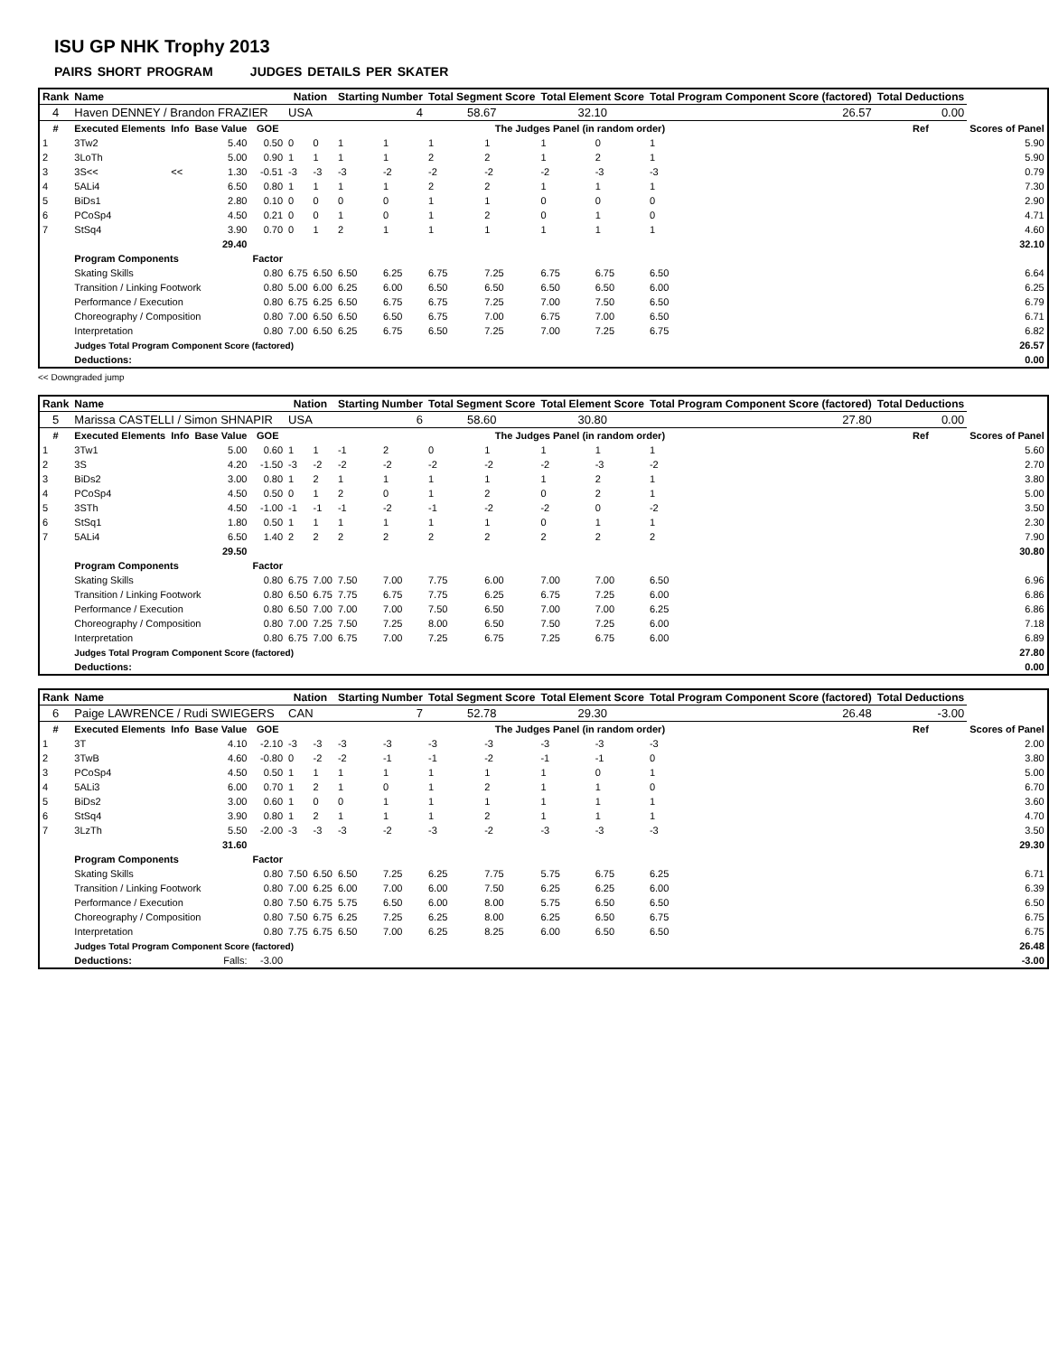ISU GP NHK Trophy 2013
PAIRS SHORT PROGRAM JUDGES DETAILS PER SKATER
| Rank | Name | | | | Nation | | Starting Number | | Total Segment Score | | Total Element Score | | Total Program Component Score (factored) | | | | Total Deductions | |
| --- | --- | --- | --- | --- | --- | --- | --- | --- | --- | --- | --- | --- | --- | --- | --- | --- | --- | --- |
| 4 | Haven DENNEY / Brandon FRAZIER | | | | USA | | 4 | | 58.67 | | 32.10 | | 26.57 | | | | 0.00 | |
| # | Executed Elements | Info | Base Value | GOE | The Judges Panel (in random order) | | | | | | | | | | | | Ref | Scores of Panel |
| 1 | 3Tw2 | | 5.40 | 0.50 | 0 | 0 | 1 | 1 | 1 | 1 | 1 | 0 | 1 | | | | | 5.90 |
| 2 | 3LoTh | | 5.00 | 0.90 | 1 | 1 | 1 | 1 | 2 | 2 | 1 | 2 | 1 | | | | | 5.90 |
| 3 | 3S<< | << | 1.30 | -0.51 | -3 | -3 | -3 | -2 | -2 | -2 | -2 | -3 | -3 | | | | | 0.79 |
| 4 | 5ALi4 | | 6.50 | 0.80 | 1 | 1 | 1 | 1 | 2 | 2 | 1 | 1 | 1 | | | | | 7.30 |
| 5 | BiDs1 | | 2.80 | 0.10 | 0 | 0 | 0 | 0 | 1 | 1 | 0 | 0 | 0 | | | | | 2.90 |
| 6 | PCoSp4 | | 4.50 | 0.21 | 0 | 0 | 1 | 0 | 1 | 2 | 0 | 1 | 0 | | | | | 4.71 |
| 7 | StSq4 | | 3.90 | 0.70 | 0 | 1 | 2 | 1 | 1 | 1 | 1 | 1 | 1 | | | | | 4.60 |
| | | | 29.40 | | | | | | | | | | | | | | | 32.10 |
| | Program Components | | | Factor | | | | | | | | | | | | | | |
| | Skating Skills | | | 0.80 | 6.75 | 6.50 | 6.50 | 6.25 | 6.75 | 7.25 | 6.75 | 6.75 | 6.50 | | | | | 6.64 |
| | Transition / Linking Footwork | | | 0.80 | 5.00 | 6.00 | 6.25 | 6.00 | 6.50 | 6.50 | 6.50 | 6.50 | 6.00 | | | | | 6.25 |
| | Performance / Execution | | | 0.80 | 6.75 | 6.25 | 6.50 | 6.75 | 6.75 | 7.25 | 7.00 | 7.50 | 6.50 | | | | | 6.79 |
| | Choreography / Composition | | | 0.80 | 7.00 | 6.50 | 6.50 | 6.50 | 6.75 | 7.00 | 6.75 | 7.00 | 6.50 | | | | | 6.71 |
| | Interpretation | | | 0.80 | 7.00 | 6.50 | 6.25 | 6.75 | 6.50 | 7.25 | 7.00 | 7.25 | 6.75 | | | | | 6.82 |
| | Judges Total Program Component Score (factored) | | | | | | | | | | | | | | | | | 26.57 |
| | Deductions: | | | | | | | | | | | | | | | | | 0.00 |
<< Downgraded jump
| Rank | Name | | | | Nation | | Starting Number | | Total Segment Score | | Total Element Score | | Total Program Component Score (factored) | | Total Deductions | |
| --- | --- | --- | --- | --- | --- | --- | --- | --- | --- | --- | --- | --- | --- | --- | --- | --- |
| 5 | Marissa CASTELLI / Simon SHNAPIR | | | | USA | | 6 | | 58.60 | | 30.80 | | 27.80 | | 0.00 | |
| # | Executed Elements | Info | Base Value | GOE | The Judges Panel (in random order) | | | | | | | | | | Ref | Scores of Panel |
| 1 | 3Tw1 | | 5.00 | 0.60 | 1 | 1 | -1 | 2 | 0 | 1 | 1 | 1 | 1 | | | 5.60 |
| 2 | 3S | | 4.20 | -1.50 | -3 | -2 | -2 | -2 | -2 | -2 | -2 | -3 | -2 | | | 2.70 |
| 3 | BiDs2 | | 3.00 | 0.80 | 1 | 2 | 1 | 1 | 1 | 1 | 1 | 2 | 1 | | | 3.80 |
| 4 | PCoSp4 | | 4.50 | 0.50 | 0 | 1 | 2 | 0 | 1 | 2 | 0 | 2 | 1 | | | 5.00 |
| 5 | 3STh | | 4.50 | -1.00 | -1 | -1 | -1 | -2 | -1 | -2 | -2 | 0 | -2 | | | 3.50 |
| 6 | StSq1 | | 1.80 | 0.50 | 1 | 1 | 1 | 1 | 1 | 1 | 0 | 1 | 1 | | | 2.30 |
| 7 | 5ALi4 | | 6.50 | 1.40 | 2 | 2 | 2 | 2 | 2 | 2 | 2 | 2 | 2 | | | 7.90 |
| | | | 29.50 | | | | | | | | | | | | | 30.80 |
| | Program Components | | | Factor | | | | | | | | | | | | |
| | Skating Skills | | | 0.80 | 6.75 | 7.00 | 7.50 | 7.00 | 7.75 | 6.00 | 7.00 | 7.00 | 6.50 | | | 6.96 |
| | Transition / Linking Footwork | | | 0.80 | 6.50 | 6.75 | 7.75 | 6.75 | 7.75 | 6.25 | 6.75 | 7.25 | 6.00 | | | 6.86 |
| | Performance / Execution | | | 0.80 | 6.50 | 7.00 | 7.00 | 7.00 | 7.50 | 6.50 | 7.00 | 7.00 | 6.25 | | | 6.86 |
| | Choreography / Composition | | | 0.80 | 7.00 | 7.25 | 7.50 | 7.25 | 8.00 | 6.50 | 7.50 | 7.25 | 6.00 | | | 7.18 |
| | Interpretation | | | 0.80 | 6.75 | 7.00 | 6.75 | 7.00 | 7.25 | 6.75 | 7.25 | 6.75 | 6.00 | | | 6.89 |
| | Judges Total Program Component Score (factored) | | | | | | | | | | | | | | | 27.80 |
| | Deductions: | | | | | | | | | | | | | | | 0.00 |
| Rank | Name | | | | Nation | | Starting Number | | Total Segment Score | | Total Element Score | | Total Program Component Score (factored) | | Total Deductions | |
| --- | --- | --- | --- | --- | --- | --- | --- | --- | --- | --- | --- | --- | --- | --- | --- | --- |
| 6 | Paige LAWRENCE / Rudi SWIEGERS | | | | CAN | | 7 | | 52.78 | | 29.30 | | 26.48 | | -3.00 | |
| # | Executed Elements | Info | Base Value | GOE | The Judges Panel (in random order) | | | | | | | | | | Ref | Scores of Panel |
| 1 | 3T | | 4.10 | -2.10 | -3 | -3 | -3 | -3 | -3 | -3 | -3 | -3 | -3 | | | 2.00 |
| 2 | 3TwB | | 4.60 | -0.80 | 0 | -2 | -2 | -1 | -1 | -2 | -1 | -1 | 0 | | | 3.80 |
| 3 | PCoSp4 | | 4.50 | 0.50 | 1 | 1 | 1 | 1 | 1 | 1 | 1 | 0 | 1 | | | 5.00 |
| 4 | 5ALi3 | | 6.00 | 0.70 | 1 | 2 | 1 | 0 | 1 | 2 | 1 | 1 | 0 | | | 6.70 |
| 5 | BiDs2 | | 3.00 | 0.60 | 1 | 0 | 0 | 1 | 1 | 1 | 1 | 1 | 1 | | | 3.60 |
| 6 | StSq4 | | 3.90 | 0.80 | 1 | 2 | 1 | 1 | 1 | 2 | 1 | 1 | 1 | | | 4.70 |
| 7 | 3LzTh | | 5.50 | -2.00 | -3 | -3 | -3 | -2 | -3 | -2 | -3 | -3 | -3 | | | 3.50 |
| | | | 31.60 | | | | | | | | | | | | | 29.30 |
| | Program Components | | | Factor | | | | | | | | | | | | |
| | Skating Skills | | | 0.80 | 7.50 | 6.50 | 6.50 | 7.25 | 6.25 | 7.75 | 5.75 | 6.75 | 6.25 | | | 6.71 |
| | Transition / Linking Footwork | | | 0.80 | 7.00 | 6.25 | 6.00 | 7.00 | 6.00 | 7.50 | 6.25 | 6.25 | 6.00 | | | 6.39 |
| | Performance / Execution | | | 0.80 | 7.50 | 6.75 | 5.75 | 6.50 | 6.00 | 8.00 | 5.75 | 6.50 | 6.50 | | | 6.50 |
| | Choreography / Composition | | | 0.80 | 7.50 | 6.75 | 6.25 | 7.25 | 6.25 | 8.00 | 6.25 | 6.50 | 6.75 | | | 6.75 |
| | Interpretation | | | 0.80 | 7.75 | 6.75 | 6.50 | 7.00 | 6.25 | 8.25 | 6.00 | 6.50 | 6.50 | | | 6.75 |
| | Judges Total Program Component Score (factored) | | | | | | | | | | | | | | | 26.48 |
| | Deductions: | | Falls: | -3.00 | | | | | | | | | | | | -3.00 |